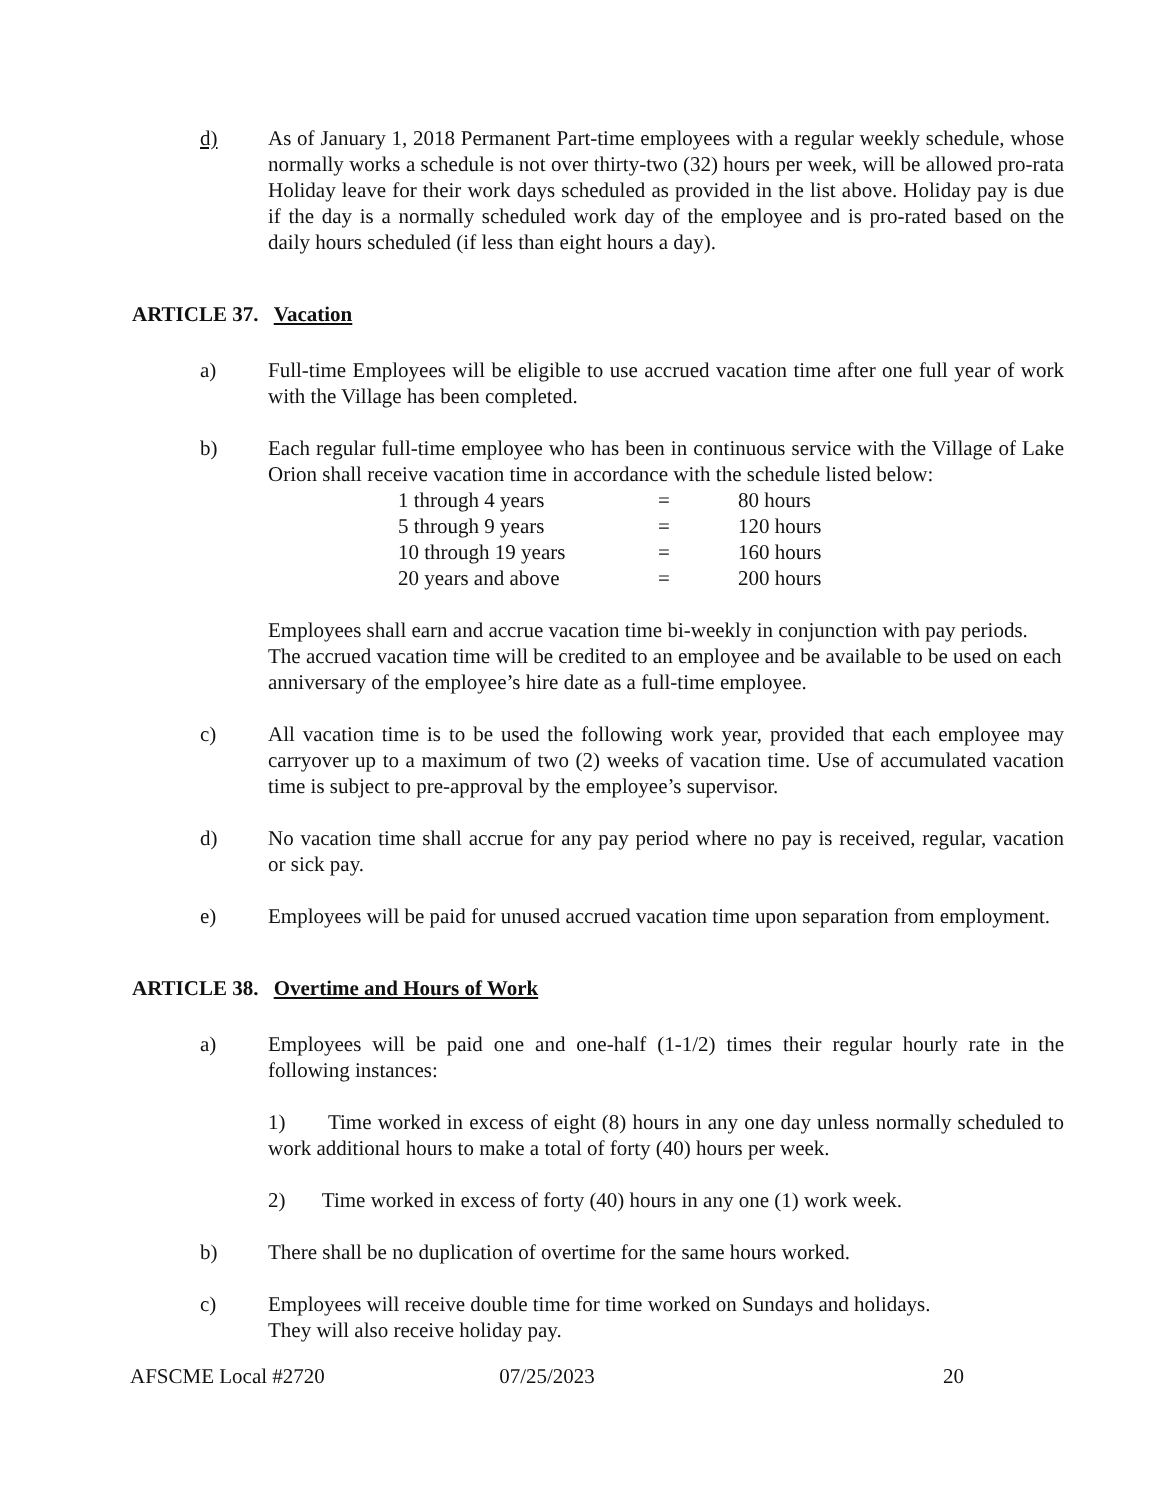d) As of January 1, 2018 Permanent Part-time employees with a regular weekly schedule, whose normally works a schedule is not over thirty-two (32) hours per week, will be allowed pro-rata Holiday leave for their work days scheduled as provided in the list above. Holiday pay is due if the day is a normally scheduled work day of the employee and is pro-rated based on the daily hours scheduled (if less than eight hours a day).
ARTICLE 37. Vacation
a) Full-time Employees will be eligible to use accrued vacation time after one full year of work with the Village has been completed.
b) Each regular full-time employee who has been in continuous service with the Village of Lake Orion shall receive vacation time in accordance with the schedule listed below:
| 1 through 4 years | = | 80 hours |
| 5 through 9 years | = | 120 hours |
| 10 through 19 years | = | 160 hours |
| 20 years and above | = | 200 hours |
Employees shall earn and accrue vacation time bi-weekly in conjunction with pay periods. The accrued vacation time will be credited to an employee and be available to be used on each anniversary of the employee’s hire date as a full-time employee.
c) All vacation time is to be used the following work year, provided that each employee may carryover up to a maximum of two (2) weeks of vacation time. Use of accumulated vacation time is subject to pre-approval by the employee’s supervisor.
d) No vacation time shall accrue for any pay period where no pay is received, regular, vacation or sick pay.
e) Employees will be paid for unused accrued vacation time upon separation from employment.
ARTICLE 38. Overtime and Hours of Work
a) Employees will be paid one and one-half (1-1/2) times their regular hourly rate in the following instances:
1) Time worked in excess of eight (8) hours in any one day unless normally scheduled to work additional hours to make a total of forty (40) hours per week.
2) Time worked in excess of forty (40) hours in any one (1) work week.
b) There shall be no duplication of overtime for the same hours worked.
c) Employees will receive double time for time worked on Sundays and holidays.
They will also receive holiday pay.
AFSCME Local #2720 07/25/2023 20